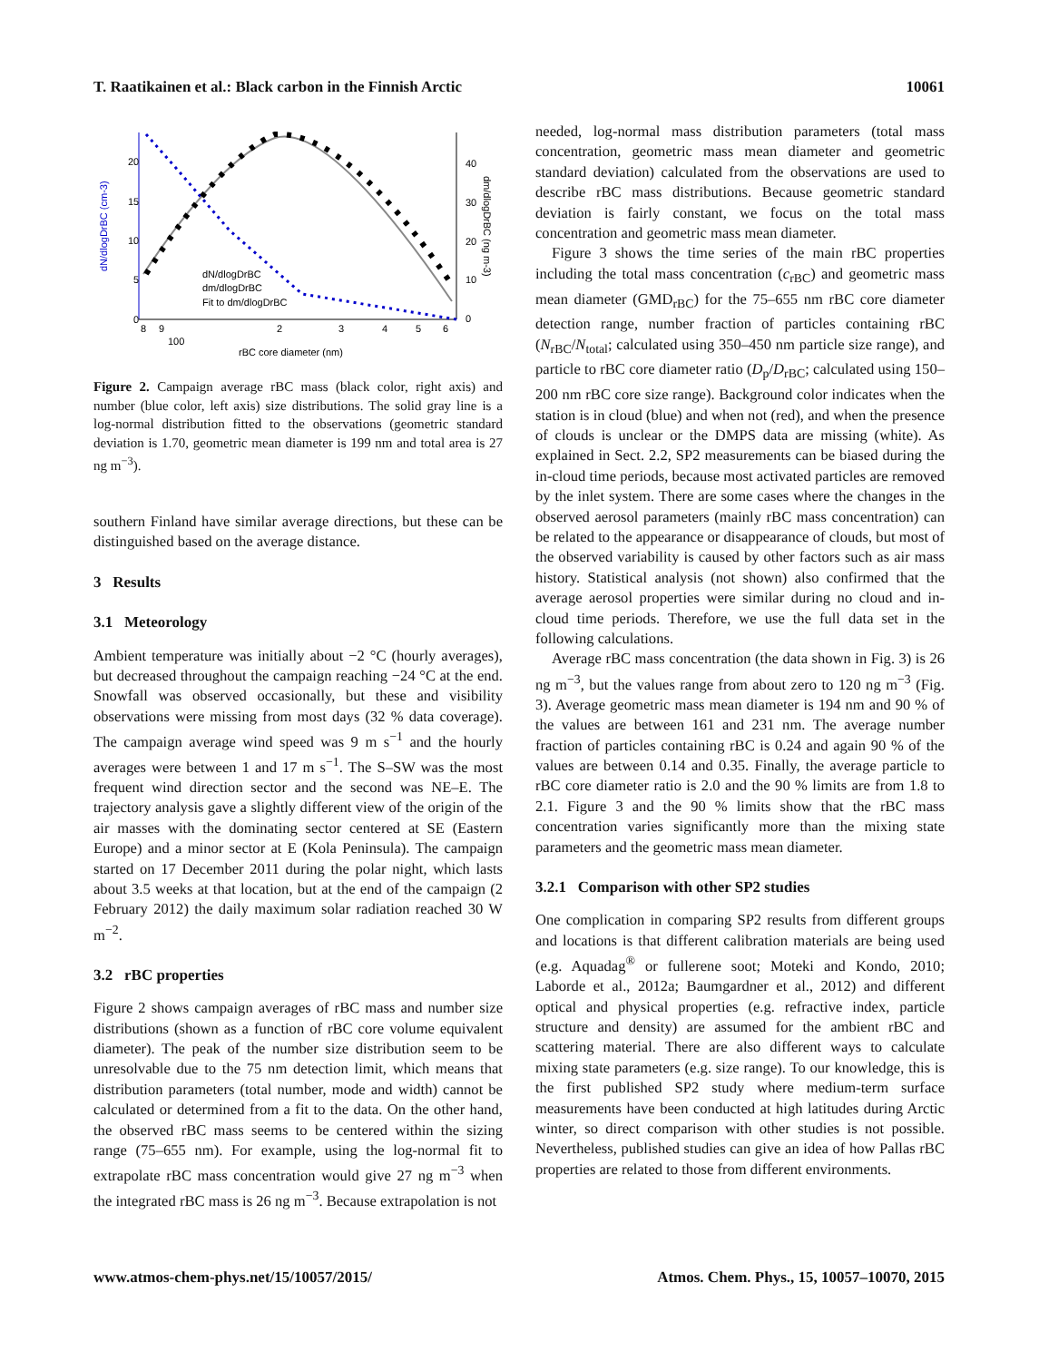T. Raatikainen et al.: Black carbon in the Finnish Arctic 10061
20
15
10
5
0
40
30
20
10
0
dN/dlogDrBC (cm-3)
dm/dlogDrBC (ng m-3)
8
9
100
2
3
4
5
6
rBC core diameter (nm)
dN/dlogDrBC
dm/dlogDrBC
Fit to dm/dlogDrBC
Figure 2. Campaign average rBC mass (black color, right axis) and number (blue color, left axis) size distributions. The solid gray line is a log-normal distribution fitted to the observations (geometric standard deviation is 1.70, geometric mean diameter is 199 nm and total area is 27 ng m<sup>−3</sup>).
southern Finland have similar average directions, but these can be distinguished based on the average distance.
3 Results
3.1 Meteorology
Ambient temperature was initially about −2 °C (hourly averages), but decreased throughout the campaign reaching −24 °C at the end. Snowfall was observed occasionally, but these and visibility observations were missing from most days (32 % data coverage). The campaign average wind speed was 9 m s<sup>−1</sup> and the hourly averages were between 1 and 17 m s<sup>−1</sup>. The S–SW was the most frequent wind direction sector and the second was NE–E. The trajectory analysis gave a slightly different view of the origin of the air masses with the dominating sector centered at SE (Eastern Europe) and a minor sector at E (Kola Peninsula). The campaign started on 17 December 2011 during the polar night, which lasts about 3.5 weeks at that location, but at the end of the campaign (2 February 2012) the daily maximum solar radiation reached 30 W m<sup>−2</sup>.
3.2 rBC properties
Figure 2 shows campaign averages of rBC mass and number size distributions (shown as a function of rBC core volume equivalent diameter). The peak of the number size distribution seem to be unresolvable due to the 75 nm detection limit, which means that distribution parameters (total number, mode and width) cannot be calculated or determined from a fit to the data. On the other hand, the observed rBC mass seems to be centered within the sizing range (75–655 nm). For example, using the log-normal fit to extrapolate rBC mass concentration would give 27 ng m<sup>−3</sup> when the integrated rBC mass is 26 ng m<sup>−3</sup>. Because extrapolation is not
needed, log-normal mass distribution parameters (total mass concentration, geometric mass mean diameter and geometric standard deviation) calculated from the observations are used to describe rBC mass distributions. Because geometric standard deviation is fairly constant, we focus on the total mass concentration and geometric mass mean diameter.
Figure 3 shows the time series of the main rBC properties including the total mass concentration (c<sub>rBC</sub>) and geometric mass mean diameter (GMD<sub>rBC</sub>) for the 75–655 nm rBC core diameter detection range, number fraction of particles containing rBC (N<sub>rBC</sub>/N<sub>total</sub>; calculated using 350–450 nm particle size range), and particle to rBC core diameter ratio (D<sub>p</sub>/D<sub>rBC</sub>; calculated using 150–200 nm rBC core size range). Background color indicates when the station is in cloud (blue) and when not (red), and when the presence of clouds is unclear or the DMPS data are missing (white). As explained in Sect. 2.2, SP2 measurements can be biased during the in-cloud time periods, because most activated particles are removed by the inlet system. There are some cases where the changes in the observed aerosol parameters (mainly rBC mass concentration) can be related to the appearance or disappearance of clouds, but most of the observed variability is caused by other factors such as air mass history. Statistical analysis (not shown) also confirmed that the average aerosol properties were similar during no cloud and in-cloud time periods. Therefore, we use the full data set in the following calculations.
Average rBC mass concentration (the data shown in Fig. 3) is 26 ng m<sup>−3</sup>, but the values range from about zero to 120 ng m<sup>−3</sup> (Fig. 3). Average geometric mass mean diameter is 194 nm and 90 % of the values are between 161 and 231 nm. The average number fraction of particles containing rBC is 0.24 and again 90 % of the values are between 0.14 and 0.35. Finally, the average particle to rBC core diameter ratio is 2.0 and the 90 % limits are from 1.8 to 2.1. Figure 3 and the 90 % limits show that the rBC mass concentration varies significantly more than the mixing state parameters and the geometric mass mean diameter.
3.2.1 Comparison with other SP2 studies
One complication in comparing SP2 results from different groups and locations is that different calibration materials are being used (e.g. Aquadag<sup>®</sup> or fullerene soot; Moteki and Kondo, 2010; Laborde et al., 2012a; Baumgardner et al., 2012) and different optical and physical properties (e.g. refractive index, particle structure and density) are assumed for the ambient rBC and scattering material. There are also different ways to calculate mixing state parameters (e.g. size range). To our knowledge, this is the first published SP2 study where medium-term surface measurements have been conducted at high latitudes during Arctic winter, so direct comparison with other studies is not possible. Nevertheless, published studies can give an idea of how Pallas rBC properties are related to those from different environments.
www.atmos-chem-phys.net/15/10057/2015/ Atmos. Chem. Phys., 15, 10057–10070, 2015